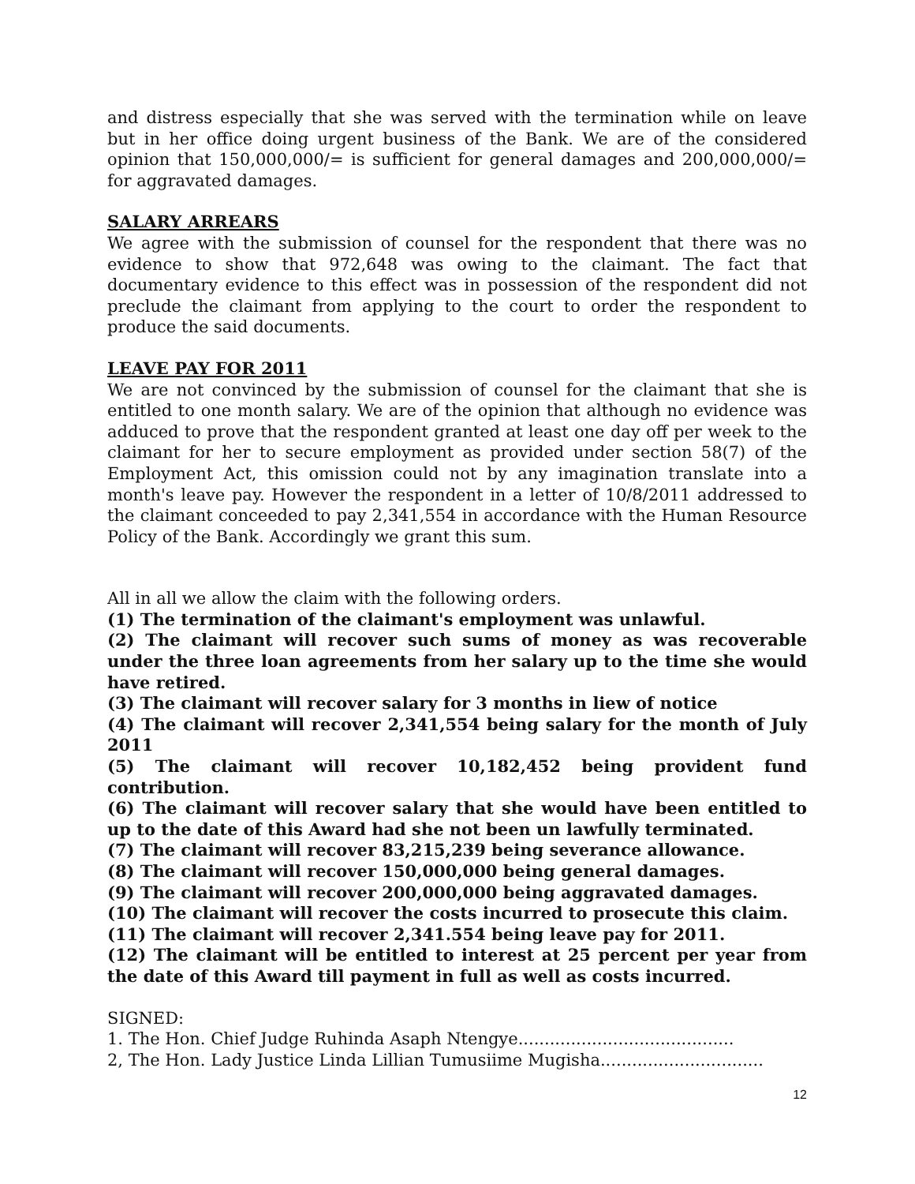and distress especially that she was served with the termination while on leave but in her office doing urgent business of the Bank. We are of the considered opinion that 150,000,000/= is sufficient for general damages and 200,000,000/= for aggravated damages.
SALARY ARREARS
We agree with the submission of counsel for the respondent that there was no evidence to show that 972,648 was owing to the claimant. The fact that documentary evidence to this effect was in possession of the respondent did not preclude the claimant from applying to the court to order the respondent to produce the said documents.
LEAVE PAY FOR 2011
We are not convinced by the submission of counsel for the claimant that she is entitled to one month salary. We are of the opinion that although no evidence was adduced to prove that the respondent granted at least one day off per week to the claimant for her to secure employment as provided under section 58(7) of the Employment Act, this omission could not by any imagination translate into a month's leave pay. However the respondent in a letter of 10/8/2011 addressed to the claimant conceeded to pay 2,341,554 in accordance with the Human Resource Policy of the Bank. Accordingly we grant this sum.
All in all we allow the claim with the following orders.
(1) The termination of the claimant's employment was unlawful.
(2) The claimant will recover such sums of money as was recoverable under the three loan agreements from her salary up to the time she would have retired.
(3) The claimant will recover salary for 3 months in liew of notice
(4) The claimant will recover 2,341,554 being salary for the month of July 2011
(5) The claimant will recover 10,182,452 being provident fund contribution.
(6) The claimant will recover salary that she would have been entitled to up to the date of this Award had she not been un lawfully terminated.
(7) The claimant will recover 83,215,239 being severance allowance.
(8) The claimant will recover 150,000,000 being general damages.
(9) The claimant will recover 200,000,000 being aggravated damages.
(10) The claimant will recover the costs incurred to prosecute this claim.
(11) The claimant will recover 2,341.554 being leave pay for 2011.
(12) The claimant will be entitled to interest at 25 percent per year from the date of this Award till payment in full as well as costs incurred.
SIGNED:
1. The Hon. Chief Judge Ruhinda Asaph Ntengye.........................................
2, The Hon. Lady Justice Linda Lillian Tumusiime Mugisha...............................
12